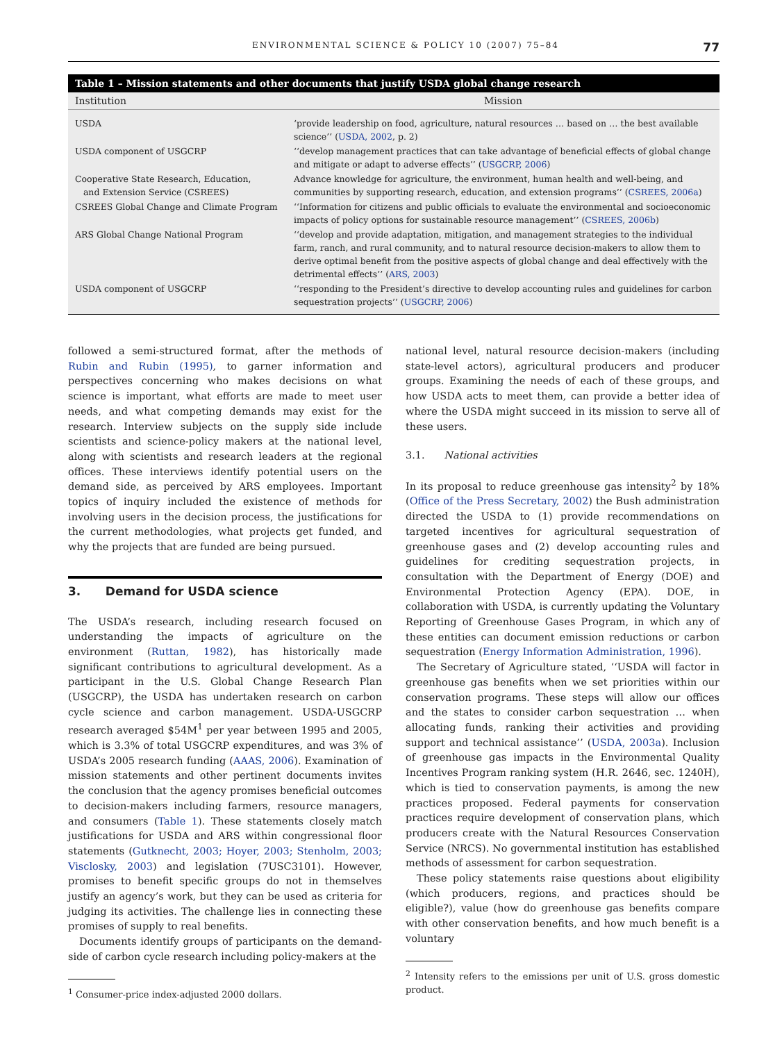ENVIRONMENTAL SCIENCE & POLICY 10 (2007) 75–84 77
Table 1 – Mission statements and other documents that justify USDA global change research
| Institution | Mission |
| --- | --- |
| USDA | ‘provide leadership on food, agriculture, natural resources … based on … the best available science’’ ( USDA, 2002 , p. 2) |
| USDA component of USGCRP | ‘‘develop management practices that can take advantage of beneficial effects of global change and mitigate or adapt to adverse effects’’ ( USGCRP, 2006 ) |
| Cooperative State Research, Education, and Extension Service (CSREES) | Advance knowledge for agriculture, the environment, human health and well-being, and communities by supporting research, education, and extension programs’’ ( CSREES, 2006a ) |
| CSREES Global Change and Climate Program | ‘‘Information for citizens and public officials to evaluate the environmental and socioeconomic impacts of policy options for sustainable resource management’’ ( CSREES, 2006b ) |
| ARS Global Change National Program | ‘‘develop and provide adaptation, mitigation, and management strategies to the individual farm, ranch, and rural community, and to natural resource decision-makers to allow them to derive optimal benefit from the positive aspects of global change and deal effectively with the detrimental effects’’ ( ARS, 2003 ) |
| USDA component of USGCRP | ‘‘responding to the President’s directive to develop accounting rules and guidelines for carbon sequestration projects’’ ( USGCRP, 2006 ) |
followed a semi-structured format, after the methods of Rubin and Rubin (1995), to garner information and perspectives concerning who makes decisions on what science is important, what efforts are made to meet user needs, and what competing demands may exist for the research. Interview subjects on the supply side include scientists and science-policy makers at the national level, along with scientists and research leaders at the regional offices. These interviews identify potential users on the demand side, as perceived by ARS employees. Important topics of inquiry included the existence of methods for involving users in the decision process, the justifications for the current methodologies, what projects get funded, and why the projects that are funded are being pursued.
3. Demand for USDA science
The USDA’s research, including research focused on understanding the impacts of agriculture on the environment (Ruttan, 1982), has historically made significant contributions to agricultural development. As a participant in the U.S. Global Change Research Plan (USGCRP), the USDA has undertaken research on carbon cycle science and carbon management. USDA-USGCRP research averaged $54M<sup>1</sup> per year between 1995 and 2005, which is 3.3% of total USGCRP expenditures, and was 3% of USDA’s 2005 research funding (AAAS, 2006). Examination of mission statements and other pertinent documents invites the conclusion that the agency promises beneficial outcomes to decision-makers including farmers, resource managers, and consumers (Table 1). These statements closely match justifications for USDA and ARS within congressional floor statements (Gutknecht, 2003; Hoyer, 2003; Stenholm, 2003; Visclosky, 2003) and legislation (7USC3101). However, promises to benefit specific groups do not in themselves justify an agency’s work, but they can be used as criteria for judging its activities. The challenge lies in connecting these promises of supply to real benefits.
Documents identify groups of participants on the demand-side of carbon cycle research including policy-makers at the
<sup>1</sup> Consumer-price index-adjusted 2000 dollars.
national level, natural resource decision-makers (including state-level actors), agricultural producers and producer groups. Examining the needs of each of these groups, and how USDA acts to meet them, can provide a better idea of where the USDA might succeed in its mission to serve all of these users.
3.1. National activities
In its proposal to reduce greenhouse gas intensity<sup>2</sup> by 18% (Office of the Press Secretary, 2002) the Bush administration directed the USDA to (1) provide recommendations on targeted incentives for agricultural sequestration of greenhouse gases and (2) develop accounting rules and guidelines for crediting sequestration projects, in consultation with the Department of Energy (DOE) and Environmental Protection Agency (EPA). DOE, in collaboration with USDA, is currently updating the Voluntary Reporting of Greenhouse Gases Program, in which any of these entities can document emission reductions or carbon sequestration (Energy Information Administration, 1996).
The Secretary of Agriculture stated, ‘‘USDA will factor in greenhouse gas benefits when we set priorities within our conservation programs. These steps will allow our offices and the states to consider carbon sequestration … when allocating funds, ranking their activities and providing support and technical assistance’’ (USDA, 2003a). Inclusion of greenhouse gas impacts in the Environmental Quality Incentives Program ranking system (H.R. 2646, sec. 1240H), which is tied to conservation payments, is among the new practices proposed. Federal payments for conservation practices require development of conservation plans, which producers create with the Natural Resources Conservation Service (NRCS). No governmental institution has established methods of assessment for carbon sequestration.
These policy statements raise questions about eligibility (which producers, regions, and practices should be eligible?), value (how do greenhouse gas benefits compare with other conservation benefits, and how much benefit is a voluntary
<sup>2</sup> Intensity refers to the emissions per unit of U.S. gross domestic product.